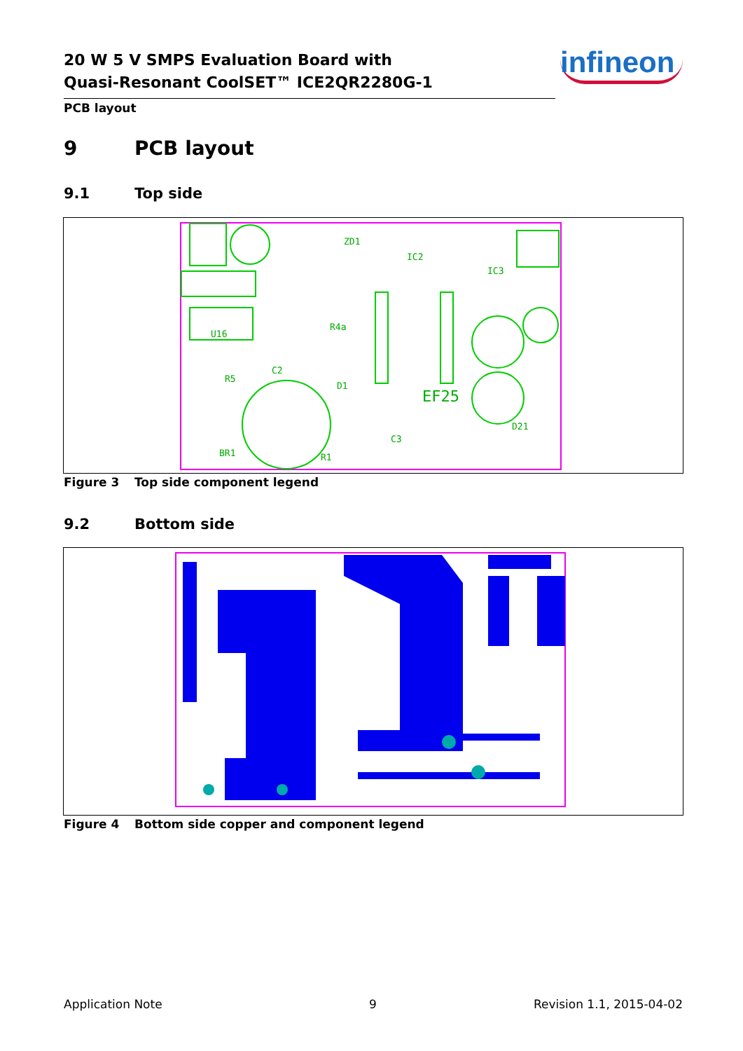20 W 5 V SMPS Evaluation Board with
Quasi-Resonant CoolSET™ ICE2QR2280G-1
infineon
PCB layout
9 PCB layout
9.1 Top side
U16
EF25
ZD1
IC2
IC3
R5
R4a
D1
R1
BR1
C2
C3
D21
Figure 3 Top side component legend
9.2 Bottom side
Figure 4 Bottom side copper and component legend
Application Note 9 Revision 1.1, 2015-04-02